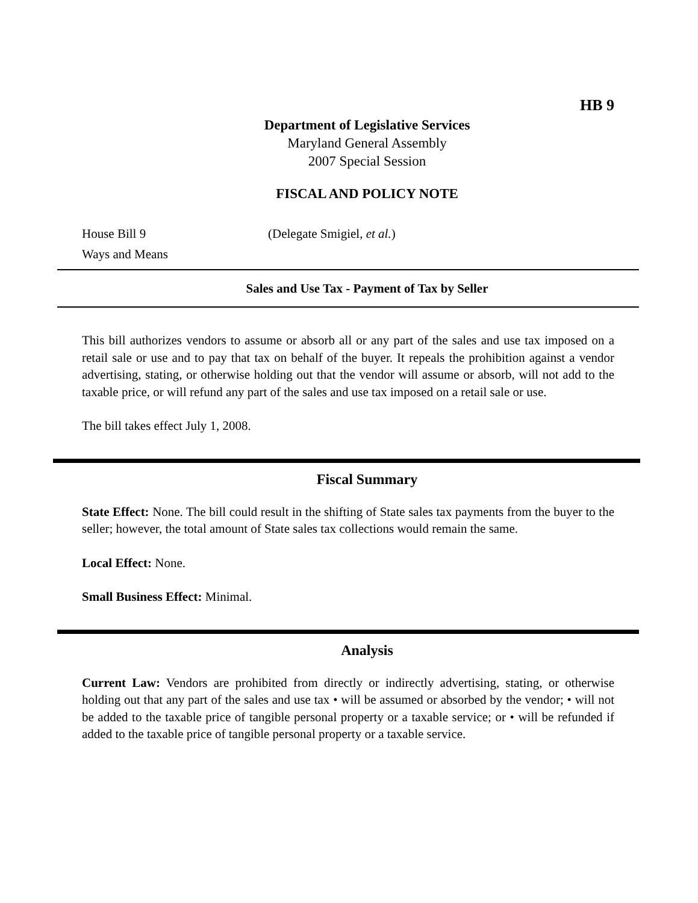HB 9
Department of Legislative Services
Maryland General Assembly
2007 Special Session
FISCAL AND POLICY NOTE
House Bill 9
Ways and Means
(Delegate Smigiel, et al.)
Sales and Use Tax - Payment of Tax by Seller
This bill authorizes vendors to assume or absorb all or any part of the sales and use tax imposed on a retail sale or use and to pay that tax on behalf of the buyer. It repeals the prohibition against a vendor advertising, stating, or otherwise holding out that the vendor will assume or absorb, will not add to the taxable price, or will refund any part of the sales and use tax imposed on a retail sale or use.
The bill takes effect July 1, 2008.
Fiscal Summary
State Effect: None. The bill could result in the shifting of State sales tax payments from the buyer to the seller; however, the total amount of State sales tax collections would remain the same.
Local Effect: None.
Small Business Effect: Minimal.
Analysis
Current Law: Vendors are prohibited from directly or indirectly advertising, stating, or otherwise holding out that any part of the sales and use tax • will be assumed or absorbed by the vendor; • will not be added to the taxable price of tangible personal property or a taxable service; or • will be refunded if added to the taxable price of tangible personal property or a taxable service.